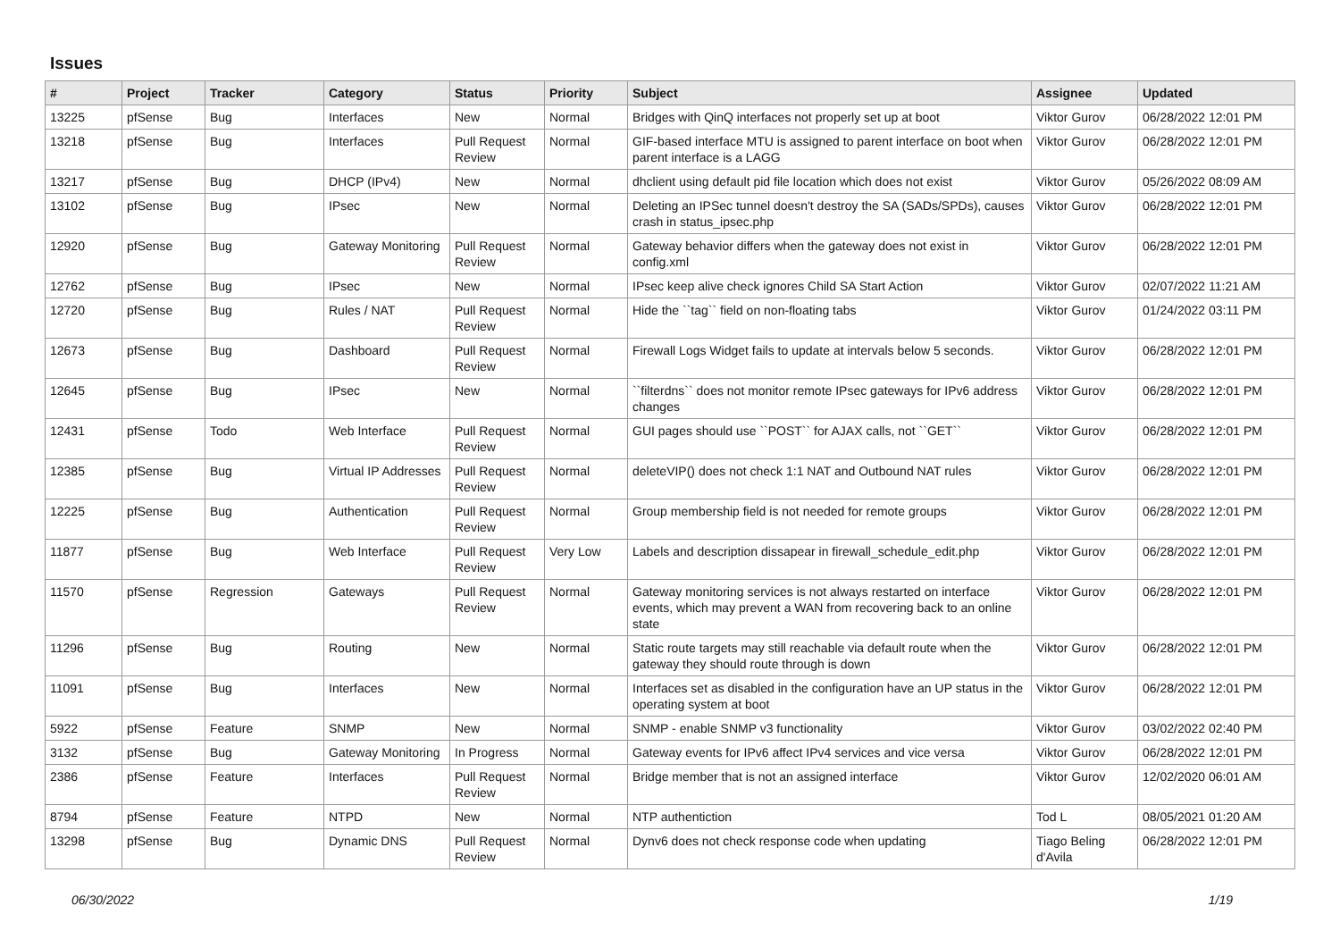Issues
| # | Project | Tracker | Category | Status | Priority | Subject | Assignee | Updated |
| --- | --- | --- | --- | --- | --- | --- | --- | --- |
| 13225 | pfSense | Bug | Interfaces | New | Normal | Bridges with QinQ interfaces not properly set up at boot | Viktor Gurov | 06/28/2022 12:01 PM |
| 13218 | pfSense | Bug | Interfaces | Pull Request Review | Normal | GIF-based interface MTU is assigned to parent interface on boot when parent interface is a LAGG | Viktor Gurov | 06/28/2022 12:01 PM |
| 13217 | pfSense | Bug | DHCP (IPv4) | New | Normal | dhclient using default pid file location which does not exist | Viktor Gurov | 05/26/2022 08:09 AM |
| 13102 | pfSense | Bug | IPsec | New | Normal | Deleting an IPSec tunnel doesn't destroy the SA (SADs/SPDs), causes crash in status_ipsec.php | Viktor Gurov | 06/28/2022 12:01 PM |
| 12920 | pfSense | Bug | Gateway Monitoring | Pull Request Review | Normal | Gateway behavior differs when the gateway does not exist in config.xml | Viktor Gurov | 06/28/2022 12:01 PM |
| 12762 | pfSense | Bug | IPsec | New | Normal | IPsec keep alive check ignores Child SA Start Action | Viktor Gurov | 02/07/2022 11:21 AM |
| 12720 | pfSense | Bug | Rules / NAT | Pull Request Review | Normal | Hide the ``tag`` field on non-floating tabs | Viktor Gurov | 01/24/2022 03:11 PM |
| 12673 | pfSense | Bug | Dashboard | Pull Request Review | Normal | Firewall Logs Widget fails to update at intervals below 5 seconds. | Viktor Gurov | 06/28/2022 12:01 PM |
| 12645 | pfSense | Bug | IPsec | New | Normal | ``filterdns`` does not monitor remote IPsec gateways for IPv6 address changes | Viktor Gurov | 06/28/2022 12:01 PM |
| 12431 | pfSense | Todo | Web Interface | Pull Request Review | Normal | GUI pages should use ``POST`` for AJAX calls, not ``GET`` | Viktor Gurov | 06/28/2022 12:01 PM |
| 12385 | pfSense | Bug | Virtual IP Addresses | Pull Request Review | Normal | deleteVIP() does not check 1:1 NAT and Outbound NAT rules | Viktor Gurov | 06/28/2022 12:01 PM |
| 12225 | pfSense | Bug | Authentication | Pull Request Review | Normal | Group membership field is not needed for remote groups | Viktor Gurov | 06/28/2022 12:01 PM |
| 11877 | pfSense | Bug | Web Interface | Pull Request Review | Very Low | Labels and description dissapear in firewall_schedule_edit.php | Viktor Gurov | 06/28/2022 12:01 PM |
| 11570 | pfSense | Regression | Gateways | Pull Request Review | Normal | Gateway monitoring services is not always restarted on interface events, which may prevent a WAN from recovering back to an online state | Viktor Gurov | 06/28/2022 12:01 PM |
| 11296 | pfSense | Bug | Routing | New | Normal | Static route targets may still reachable via default route when the gateway they should route through is down | Viktor Gurov | 06/28/2022 12:01 PM |
| 11091 | pfSense | Bug | Interfaces | New | Normal | Interfaces set as disabled in the configuration have an UP status in the operating system at boot | Viktor Gurov | 06/28/2022 12:01 PM |
| 5922 | pfSense | Feature | SNMP | New | Normal | SNMP - enable SNMP v3 functionality | Viktor Gurov | 03/02/2022 02:40 PM |
| 3132 | pfSense | Bug | Gateway Monitoring | In Progress | Normal | Gateway events for IPv6 affect IPv4 services and vice versa | Viktor Gurov | 06/28/2022 12:01 PM |
| 2386 | pfSense | Feature | Interfaces | Pull Request Review | Normal | Bridge member that is not an assigned interface | Viktor Gurov | 12/02/2020 06:01 AM |
| 8794 | pfSense | Feature | NTPD | New | Normal | NTP authentiction | Tod L | 08/05/2021 01:20 AM |
| 13298 | pfSense | Bug | Dynamic DNS | Pull Request Review | Normal | Dynv6 does not check response code when updating | Tiago Beling d'Avila | 06/28/2022 12:01 PM |
06/30/2022 1/19